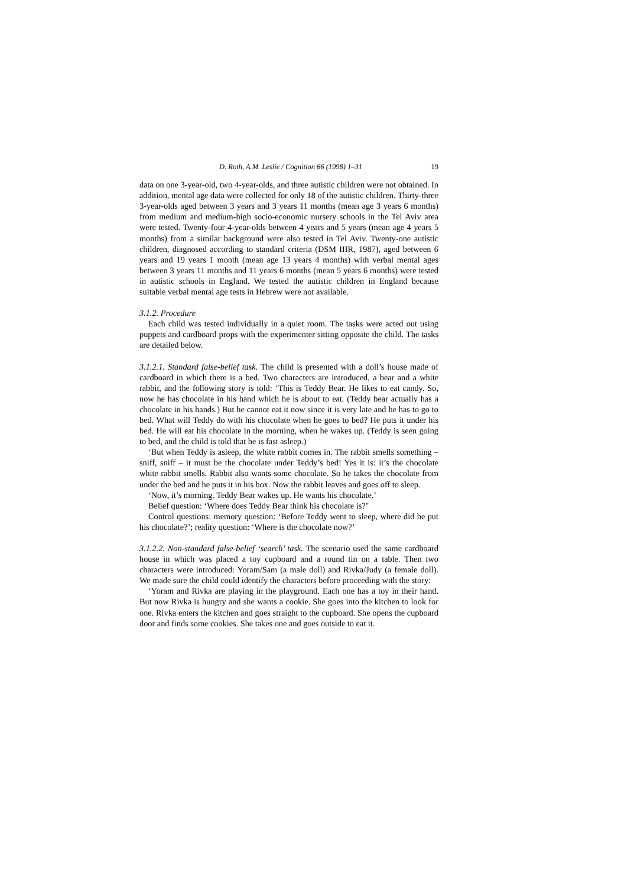D. Roth, A.M. Leslie / Cognition 66 (1998) 1–31 19
data on one 3-year-old, two 4-year-olds, and three autistic children were not obtained. In addition, mental age data were collected for only 18 of the autistic children. Thirty-three 3-year-olds aged between 3 years and 3 years 11 months (mean age 3 years 6 months) from medium and medium-high socio-economic nursery schools in the Tel Aviv area were tested. Twenty-four 4-year-olds between 4 years and 5 years (mean age 4 years 5 months) from a similar background were also tested in Tel Aviv. Twenty-one autistic children, diagnosed according to standard criteria (DSM IIIR, 1987), aged between 6 years and 19 years 1 month (mean age 13 years 4 months) with verbal mental ages between 3 years 11 months and 11 years 6 months (mean 5 years 6 months) were tested in autistic schools in England. We tested the autistic children in England because suitable verbal mental age tests in Hebrew were not available.
3.1.2. Procedure
Each child was tested individually in a quiet room. The tasks were acted out using puppets and cardboard props with the experimenter sitting opposite the child. The tasks are detailed below.
3.1.2.1. Standard false-belief task. The child is presented with a doll’s house made of cardboard in which there is a bed. Two characters are introduced, a bear and a white rabbit, and the following story is told: ‘This is Teddy Bear. He likes to eat candy. So, now he has chocolate in his hand which he is about to eat. (Teddy bear actually has a chocolate in his hands.) But he cannot eat it now since it is very late and he has to go to bed. What will Teddy do with his chocolate when he goes to bed? He puts it under his bed. He will eat his chocolate in the morning, when he wakes up. (Teddy is seen going to bed, and the child is told that he is fast asleep.)
‘But when Teddy is asleep, the white rabbit comes in. The rabbit smells something – sniff, sniff – it must be the chocolate under Teddy’s bed! Yes it is: it’s the chocolate white rabbit smells. Rabbit also wants some chocolate. So he takes the chocolate from under the bed and he puts it in his box. Now the rabbit leaves and goes off to sleep.
‘Now, it’s morning. Teddy Bear wakes up. He wants his chocolate.’
Belief question: ‘Where does Teddy Bear think his chocolate is?’
Control questions: memory question: ‘Before Teddy went to sleep, where did he put his chocolate?’; reality question: ‘Where is the chocolate now?’
3.1.2.2. Non-standard false-belief ‘search’ task. The scenario used the same cardboard house in which was placed a toy cupboard and a round tin on a table. Then two characters were introduced: Yoram/Sam (a male doll) and Rivka/Judy (a female doll). We made sure the child could identify the characters before proceeding with the story:
‘Yoram and Rivka are playing in the playground. Each one has a toy in their hand. But now Rivka is hungry and she wants a cookie. She goes into the kitchen to look for one. Rivka enters the kitchen and goes straight to the cupboard. She opens the cupboard door and finds some cookies. She takes one and goes outside to eat it.